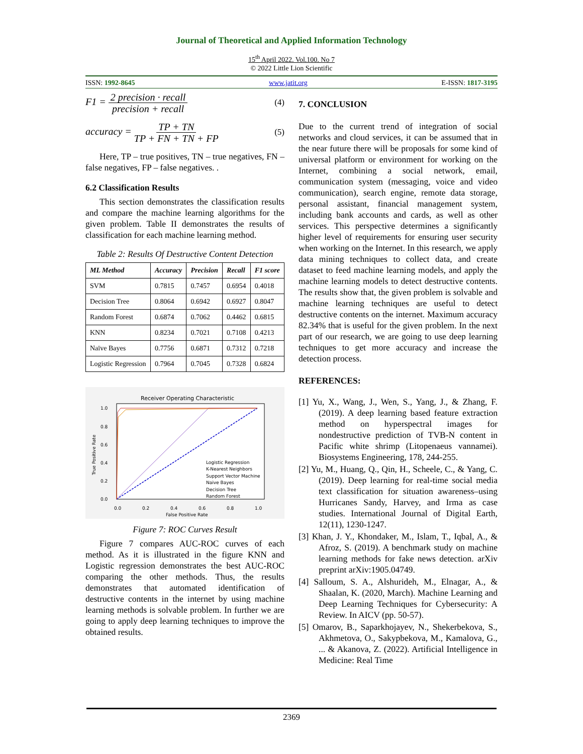Journal of Theoretical and Applied Information Technology
15<sup>th</sup> April 2022. Vol.100. No 7
© 2022 Little Lion Scientific
ISSN: 1992-8645 www.jatit.org E-ISSN: 1817-3195
F1 = 2 precision · recall precision + recall (4)
accuracy = TP + TN TP + FN + TN + FP (5)
Here, TP – true positives, TN – true negatives, FN – false negatives, FP – false negatives. .
6.2 Classification Results
This section demonstrates the classification results and compare the machine learning algorithms for the given problem. Table II demonstrates the results of classification for each machine learning method.
Table 2: Results Of Destructive Content Detection
| ML Method | Accuracy | Precision | Recall | F1 score |
| --- | --- | --- | --- | --- |
| SVM | 0.7815 | 0.7457 | 0.6954 | 0.4018 |
| Decision Tree | 0.8064 | 0.6942 | 0.6927 | 0.8047 |
| Random Forest | 0.6874 | 0.7062 | 0.4462 | 0.6815 |
| KNN | 0.8234 | 0.7021 | 0.7108 | 0.4213 |
| Naïve Bayes | 0.7756 | 0.6871 | 0.7312 | 0.7218 |
| Logistic Regression | 0.7964 | 0.7045 | 0.7328 | 0.6824 |
Receiver Operating Characteristic
1.0
0.8
0.6
0.4
0.2
0.0
0.0
0.2
0.4
0.6
0.8
1.0
False Positive Rate
True Positive Rate
Logistic Regression
K-Nearest Neighbors
Support Vector Machine
Naive Bayes
Decision Tree
Random Forest
Figure 7: ROC Curves Result
Figure 7 compares AUC-ROC curves of each method. As it is illustrated in the figure KNN and Logistic regression demonstrates the best AUC-ROC comparing the other methods. Thus, the results demonstrates that automated identification of destructive contents in the internet by using machine learning methods is solvable problem. In further we are going to apply deep learning techniques to improve the obtained results.
7. CONCLUSION
Due to the current trend of integration of social networks and cloud services, it can be assumed that in the near future there will be proposals for some kind of universal platform or environment for working on the Internet, combining a social network, email, communication system (messaging, voice and video communication), search engine, remote data storage, personal assistant, financial management system, including bank accounts and cards, as well as other services. This perspective determines a significantly higher level of requirements for ensuring user security when working on the Internet. In this research, we apply data mining techniques to collect data, and create dataset to feed machine learning models, and apply the machine learning models to detect destructive contents. The results show that, the given problem is solvable and machine learning techniques are useful to detect destructive contents on the internet. Maximum accuracy 82.34% that is useful for the given problem. In the next part of our research, we are going to use deep learning techniques to get more accuracy and increase the detection process.
REFERENCES:
[1] Yu, X., Wang, J., Wen, S., Yang, J., & Zhang, F. (2019). A deep learning based feature extraction method on hyperspectral images for nondestructive prediction of TVB-N content in Pacific white shrimp (Litopenaeus vannamei). Biosystems Engineering, 178, 244-255.
[2] Yu, M., Huang, Q., Qin, H., Scheele, C., & Yang, C. (2019). Deep learning for real-time social media text classification for situation awareness–using Hurricanes Sandy, Harvey, and Irma as case studies. International Journal of Digital Earth, 12(11), 1230-1247.
[3] Khan, J. Y., Khondaker, M., Islam, T., Iqbal, A., & Afroz, S. (2019). A benchmark study on machine learning methods for fake news detection. arXiv preprint arXiv:1905.04749.
[4] Salloum, S. A., Alshurideh, M., Elnagar, A., & Shaalan, K. (2020, March). Machine Learning and Deep Learning Techniques for Cybersecurity: A Review. In AICV (pp. 50-57).
[5] Omarov, B., Saparkhojayev, N., Shekerbekova, S., Akhmetova, O., Sakypbekova, M., Kamalova, G., ... & Akanova, Z. (2022). Artificial Intelligence in Medicine: Real Time
2369